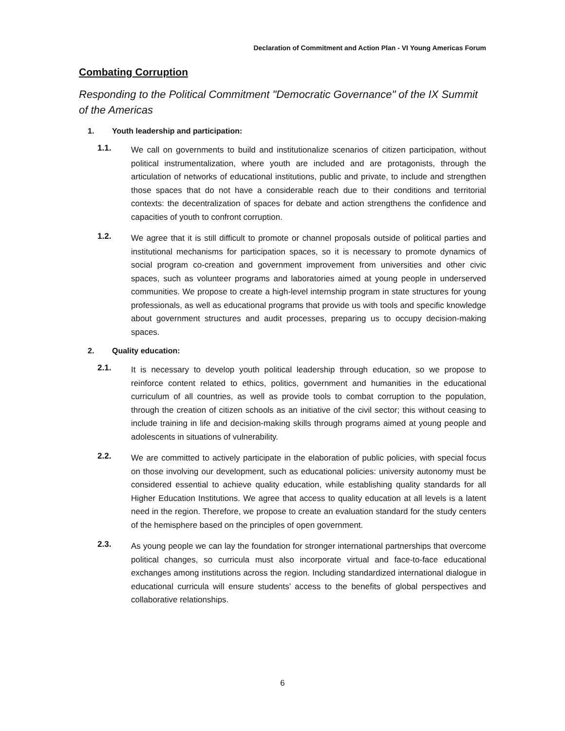Declaration of Commitment and Action Plan - VI Young Americas Forum
Combating Corruption
Responding to the Political Commitment "Democratic Governance" of the IX Summit of the Americas
1. Youth leadership and participation:
1.1.
We call on governments to build and institutionalize scenarios of citizen participation, without political instrumentalization, where youth are included and are protagonists, through the articulation of networks of educational institutions, public and private, to include and strengthen those spaces that do not have a considerable reach due to their conditions and territorial contexts: the decentralization of spaces for debate and action strengthens the confidence and capacities of youth to confront corruption.
1.2.
We agree that it is still difficult to promote or channel proposals outside of political parties and institutional mechanisms for participation spaces, so it is necessary to promote dynamics of social program co-creation and government improvement from universities and other civic spaces, such as volunteer programs and laboratories aimed at young people in underserved communities. We propose to create a high-level internship program in state structures for young professionals, as well as educational programs that provide us with tools and specific knowledge about government structures and audit processes, preparing us to occupy decision-making spaces.
2. Quality education:
2.1.
It is necessary to develop youth political leadership through education, so we propose to reinforce content related to ethics, politics, government and humanities in the educational curriculum of all countries, as well as provide tools to combat corruption to the population, through the creation of citizen schools as an initiative of the civil sector; this without ceasing to include training in life and decision-making skills through programs aimed at young people and adolescents in situations of vulnerability.
2.2.
We are committed to actively participate in the elaboration of public policies, with special focus on those involving our development, such as educational policies: university autonomy must be considered essential to achieve quality education, while establishing quality standards for all Higher Education Institutions. We agree that access to quality education at all levels is a latent need in the region. Therefore, we propose to create an evaluation standard for the study centers of the hemisphere based on the principles of open government.
2.3.
As young people we can lay the foundation for stronger international partnerships that overcome political changes, so curricula must also incorporate virtual and face-to-face educational exchanges among institutions across the region. Including standardized international dialogue in educational curricula will ensure students’ access to the benefits of global perspectives and collaborative relationships.
6